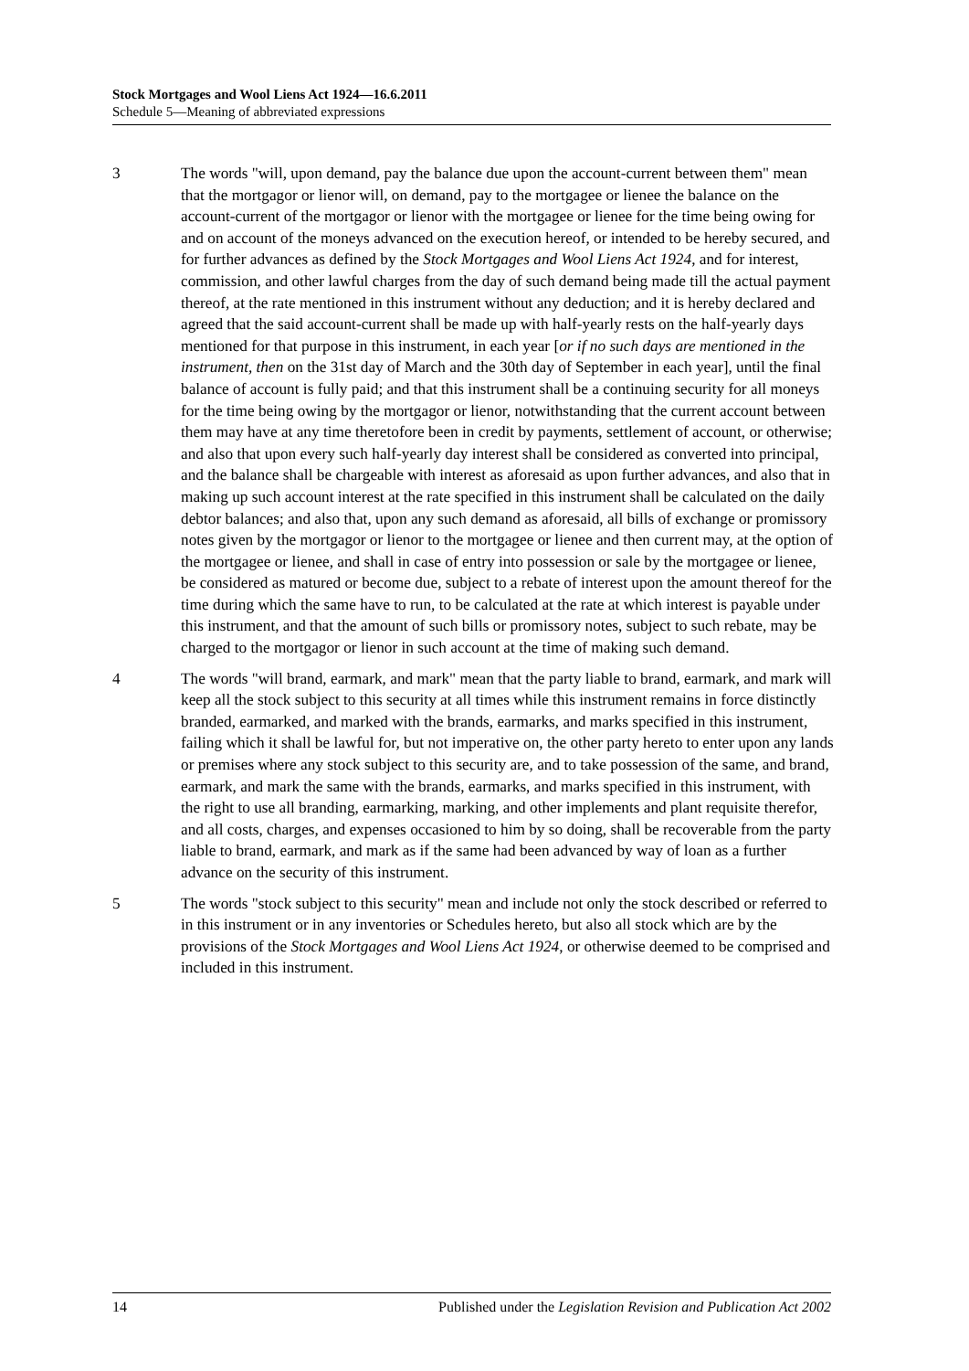Stock Mortgages and Wool Liens Act 1924—16.6.2011
Schedule 5—Meaning of abbreviated expressions
3 The words "will, upon demand, pay the balance due upon the account-current between them" mean that the mortgagor or lienor will, on demand, pay to the mortgagee or lienee the balance on the account-current of the mortgagor or lienor with the mortgagee or lienee for the time being owing for and on account of the moneys advanced on the execution hereof, or intended to be hereby secured, and for further advances as defined by the Stock Mortgages and Wool Liens Act 1924, and for interest, commission, and other lawful charges from the day of such demand being made till the actual payment thereof, at the rate mentioned in this instrument without any deduction; and it is hereby declared and agreed that the said account-current shall be made up with half-yearly rests on the half-yearly days mentioned for that purpose in this instrument, in each year [or if no such days are mentioned in the instrument, then on the 31st day of March and the 30th day of September in each year], until the final balance of account is fully paid; and that this instrument shall be a continuing security for all moneys for the time being owing by the mortgagor or lienor, notwithstanding that the current account between them may have at any time theretofore been in credit by payments, settlement of account, or otherwise; and also that upon every such half-yearly day interest shall be considered as converted into principal, and the balance shall be chargeable with interest as aforesaid as upon further advances, and also that in making up such account interest at the rate specified in this instrument shall be calculated on the daily debtor balances; and also that, upon any such demand as aforesaid, all bills of exchange or promissory notes given by the mortgagor or lienor to the mortgagee or lienee and then current may, at the option of the mortgagee or lienee, and shall in case of entry into possession or sale by the mortgagee or lienee, be considered as matured or become due, subject to a rebate of interest upon the amount thereof for the time during which the same have to run, to be calculated at the rate at which interest is payable under this instrument, and that the amount of such bills or promissory notes, subject to such rebate, may be charged to the mortgagor or lienor in such account at the time of making such demand.
4 The words "will brand, earmark, and mark" mean that the party liable to brand, earmark, and mark will keep all the stock subject to this security at all times while this instrument remains in force distinctly branded, earmarked, and marked with the brands, earmarks, and marks specified in this instrument, failing which it shall be lawful for, but not imperative on, the other party hereto to enter upon any lands or premises where any stock subject to this security are, and to take possession of the same, and brand, earmark, and mark the same with the brands, earmarks, and marks specified in this instrument, with the right to use all branding, earmarking, marking, and other implements and plant requisite therefor, and all costs, charges, and expenses occasioned to him by so doing, shall be recoverable from the party liable to brand, earmark, and mark as if the same had been advanced by way of loan as a further advance on the security of this instrument.
5 The words "stock subject to this security" mean and include not only the stock described or referred to in this instrument or in any inventories or Schedules hereto, but also all stock which are by the provisions of the Stock Mortgages and Wool Liens Act 1924, or otherwise deemed to be comprised and included in this instrument.
14 Published under the Legislation Revision and Publication Act 2002